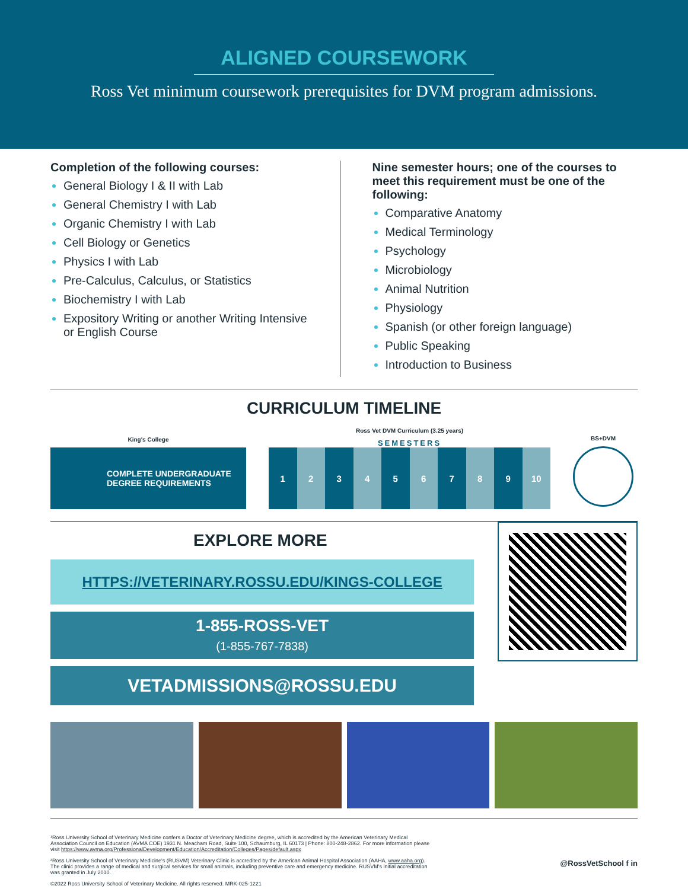ALIGNED COURSEWORK
Ross Vet minimum coursework prerequisites for DVM program admissions.
Completion of the following courses:
General Biology I & II with Lab
General Chemistry I with Lab
Organic Chemistry I with Lab
Cell Biology or Genetics
Physics I with Lab
Pre-Calculus, Calculus, or Statistics
Biochemistry I with Lab
Expository Writing or another Writing Intensive or English Course
Nine semester hours; one of the courses to meet this requirement must be one of the following:
Comparative Anatomy
Medical Terminology
Psychology
Microbiology
Animal Nutrition
Physiology
Spanish (or other foreign language)
Public Speaking
Introduction to Business
CURRICULUM TIMELINE
King's College
COMPLETE UNDERGRADUATE
DEGREE REQUIREMENTS
Ross Vet DVM Curriculum (3.25 years)
SEMESTERS
1 2 3 4 5 6 7 8 9 10
BS+DVM
EXPLORE MORE
HTTPS://VETERINARY.ROSSU.EDU/KINGS-COLLEGE
1-855-ROSS-VET
(1-855-767-7838)
VETADMISSIONS@ROSSU.EDU
¹Ross University School of Veterinary Medicine confers a Doctor of Veterinary Medicine degree, which is accredited by the American Veterinary Medical Association Council on Education (AVMA COE) 1931 N. Meacham Road, Suite 100, Schaumburg, IL 60173 | Phone: 800-248-2862. For more information please visit https://www.avma.org/ProfessionalDevelopment/Education/Accreditation/Colleges/Pages/default.aspx
²Ross University School of Veterinary Medicine's (RUSVM) Veterinary Clinic is accredited by the American Animal Hospital Association (AAHA, www.aaha.org). The clinic provides a range of medical and surgical services for small animals, including preventive care and emergency medicine. RUSVM's initial accreditation was granted in July 2010.
©2022 Ross University School of Veterinary Medicine. All rights reserved. MRK-025-1221
@RossVetSchool f in